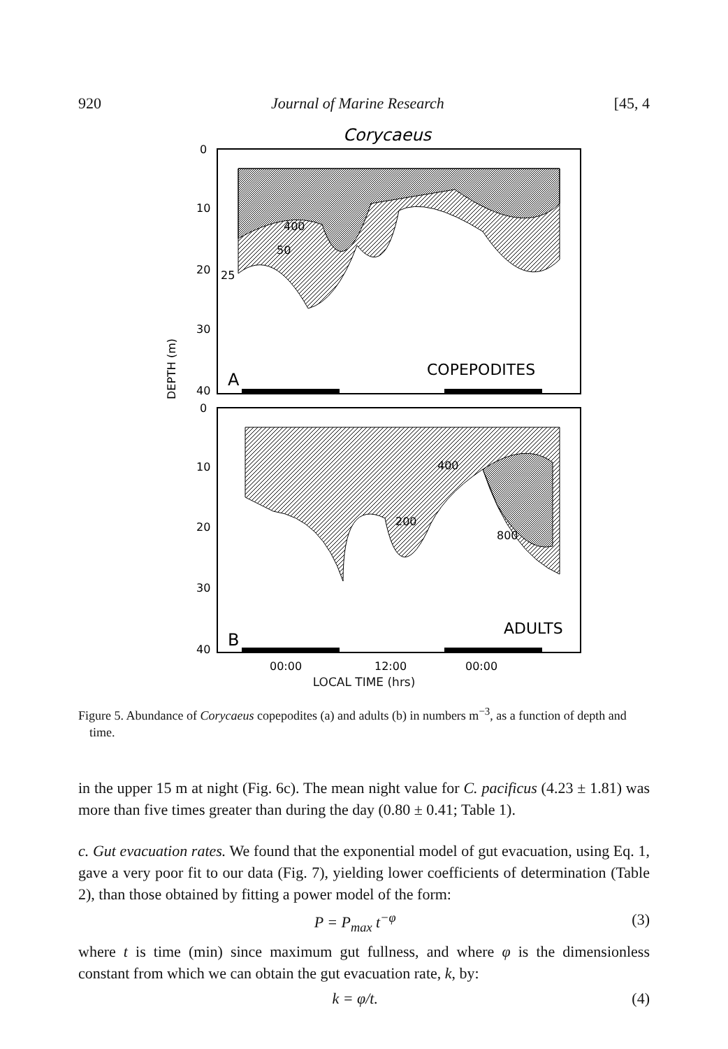920 Journal of Marine Research [45, 4
Corycaeus
0
10
20
30
40
0
10
20
30
40
400
50
25
A
COPEPODITES
B
ADULTS
400
200
800
00:00
12:00
00:00
DEPTH (m)
LOCAL TIME (hrs)
Figure 5. Abundance of Corycaeus copepodites (a) and adults (b) in numbers m<sup>−3</sup>, as a function of depth and time.
in the upper 15 m at night (Fig. 6c). The mean night value for C. pacificus (4.23 ± 1.81) was more than five times greater than during the day (0.80 ± 0.41; Table 1).
c. Gut evacuation rates. We found that the exponential model of gut evacuation, using Eq. 1, gave a very poor fit to our data (Fig. 7), yielding lower coefficients of determination (Table 2), than those obtained by fitting a power model of the form:
P = P<sub>max</sub> t<sup>−φ</sup> (3)
where t is time (min) since maximum gut fullness, and where φ is the dimensionless constant from which we can obtain the gut evacuation rate, k, by:
k = φ/t. (4)